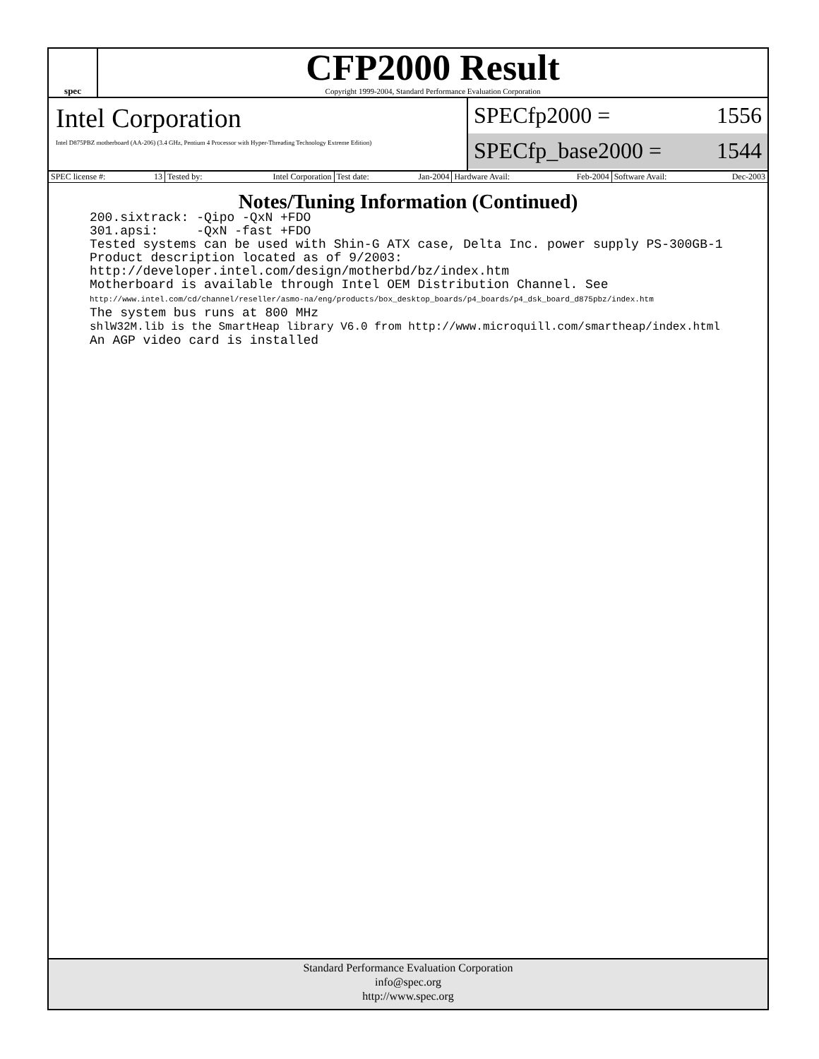spec
CFP2000 Result
Copyright 1999-2004, Standard Performance Evaluation Corporation
Intel Corporation
Intel D875PBZ motherboard (AA-206) (3.4 GHz, Pentium 4 Processor with Hyper-Threading Technology Extreme Edition)
SPECfp2000 = 1556
SPECfp_base2000 = 1544
| SPEC license #: 13 | Tested by: Intel Corporation | Test date: Jan-2004 | Hardware Avail: Feb-2004 | Software Avail: Dec-2003 |
Notes/Tuning Information (Continued)
200.sixtrack: -Qipo -QxN +FDO
301.apsi:     -QxN -fast +FDO
Tested systems can be used with Shin-G ATX case, Delta Inc. power supply PS-300GB-1
Product description located as of 9/2003:
http://developer.intel.com/design/motherbd/bz/index.htm
Motherboard is available through Intel OEM Distribution Channel. See
http://www.intel.com/cd/channel/reseller/asmo-na/eng/products/box_desktop_boards/p4_boards/p4_dsk_board_d875pbz/index.htm
The system bus runs at 800 MHz
shlW32M.lib is the SmartHeap library V6.0 from http://www.microquill.com/smartheap/index.html
An AGP video card is installed
Standard Performance Evaluation Corporation
info@spec.org
http://www.spec.org